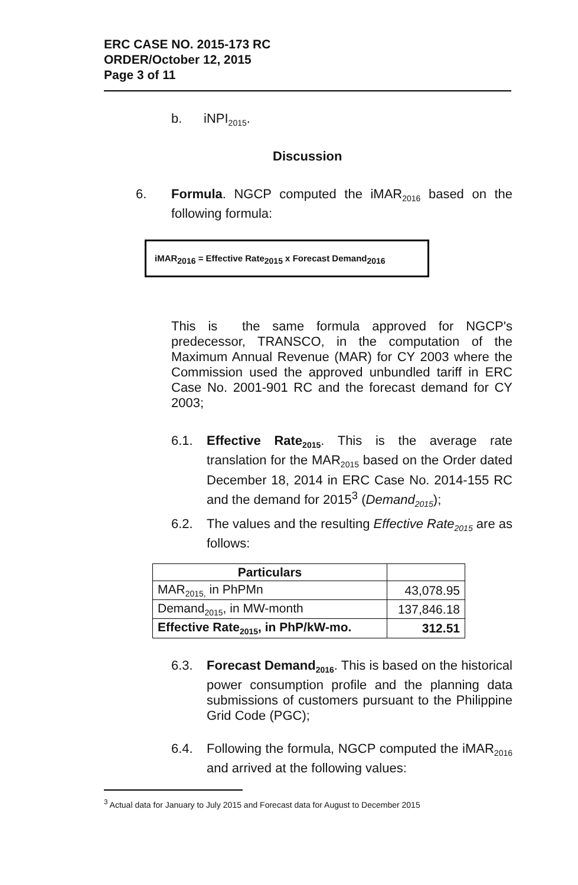ERC CASE NO. 2015-173 RC
ORDER/October 12, 2015
Page 3 of 11
b. iNPI<sub>2015</sub>.
Discussion
6.
Formula. NGCP computed the iMAR<sub>2016</sub> based on the following formula:
iMAR<sub>2016</sub> = Effective Rate<sub>2015</sub> x Forecast Demand<sub>2016</sub>
This is the same formula approved for NGCP's predecessor, TRANSCO, in the computation of the Maximum Annual Revenue (MAR) for CY 2003 where the Commission used the approved unbundled tariff in ERC Case No. 2001-901 RC and the forecast demand for CY 2003;
6.1.
Effective Rate<sub>2015</sub>. This is the average rate translation for the MAR<sub>2015</sub> based on the Order dated December 18, 2014 in ERC Case No. 2014-155 RC and the demand for 2015<sup>3</sup> (Demand<sub>2015</sub>);
6.2.
The values and the resulting Effective Rate<sub>2015</sub> are as follows:
| Particulars | |
| --- | --- |
| MAR<sub>2015,</sub> in PhPMn | 43,078.95 |
| Demand<sub>2015</sub>, in MW-month | 137,846.18 |
| Effective Rate<sub>2015</sub>, in PhP/kW-mo. | 312.51 |
6.3.
Forecast Demand<sub>2016</sub>. This is based on the historical power consumption profile and the planning data submissions of customers pursuant to the Philippine Grid Code (PGC);
6.4.
Following the formula, NGCP computed the iMAR<sub>2016</sub> and arrived at the following values:
<sup>3</sup> Actual data for January to July 2015 and Forecast data for August to December 2015